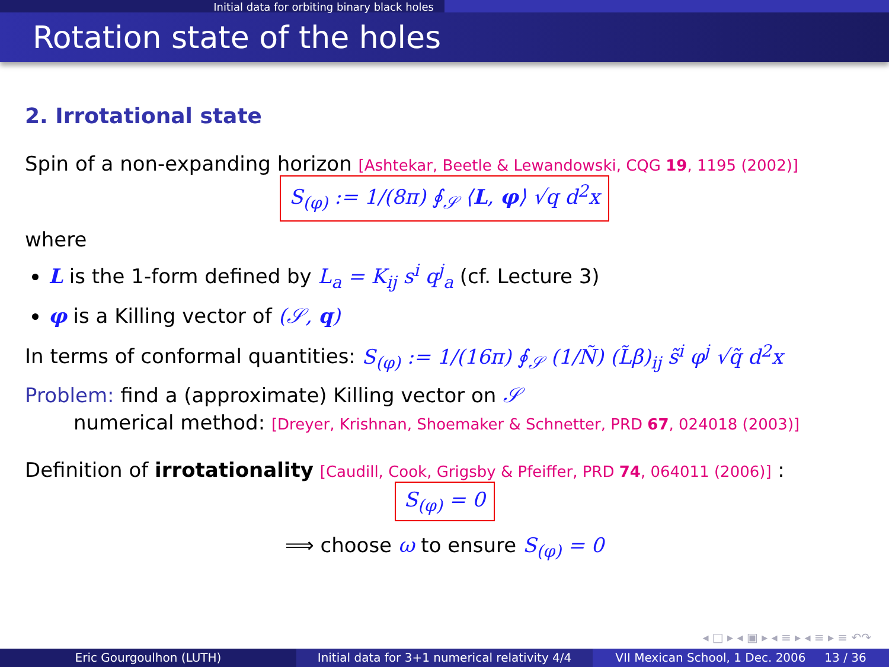Initial data for orbiting binary black holes
Rotation state of the holes
2. Irrotational state
Spin of a non-expanding horizon [Ashtekar, Beetle & Lewandowski, CQG 19, 1195 (2002)]
S<sub>(φ)</sub> := 1/(8π) ∮<sub>𝒮</sub> ⟨L, φ⟩ √q d<sup>2</sup>x
where
L is the 1-form defined by L<sub>a</sub> = K<sub>ij</sub> s<sup>i</sup> q<sup>j</sup><sub>a</sub> (cf. Lecture 3)
φ is a Killing vector of (𝒮, q)
In terms of conformal quantities: S<sub>(φ)</sub> := 1/(16π) ∮<sub>𝒮</sub> (1/Ñ) (L̃β)<sub>ij</sub> s̃<sup>i</sup> φ<sup>j</sup> √q̃ d<sup>2</sup>x
Problem: find a (approximate) Killing vector on 𝒮
numerical method: [Dreyer, Krishnan, Shoemaker & Schnetter, PRD 67, 024018 (2003)]
Definition of irrotationality [Caudill, Cook, Grigsby & Pfeiffer, PRD 74, 064011 (2006)] :
S<sub>(φ)</sub> = 0
⟹ choose ω to ensure S<sub>(φ)</sub> = 0
◂ □ ▸ ◂ ▣ ▸ ◂ ≡ ▸ ◂ ≡ ▸ ≡ ↶↷
Eric Gourgoulhon (LUTH) Initial data for 3+1 numerical relativity 4/4
VII Mexican School, 1 Dec. 2006 13 / 36